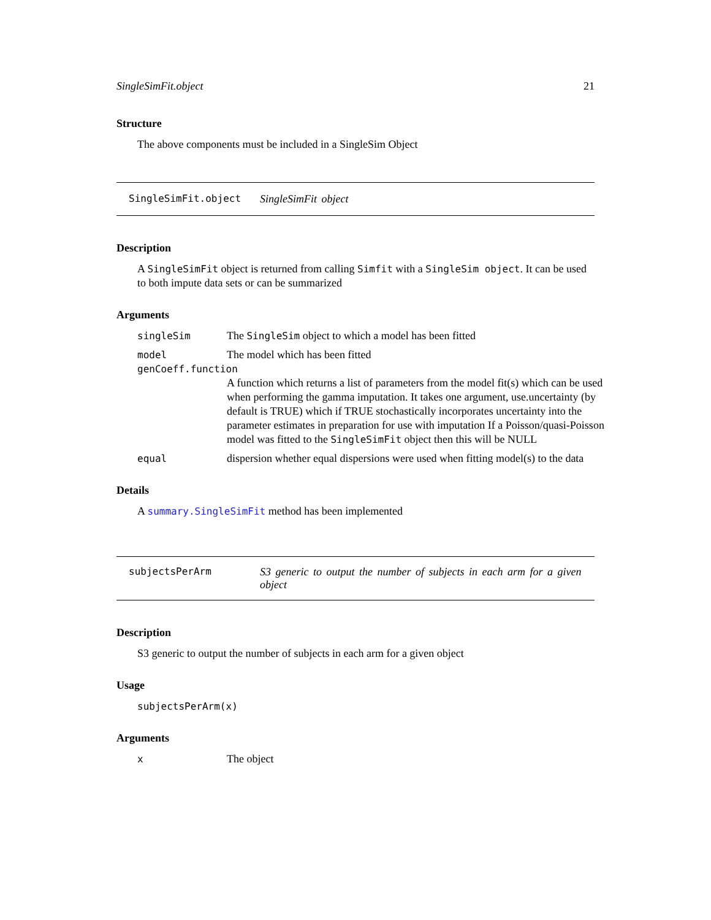SingleSimFit.object 21
Structure
The above components must be included in a SingleSim Object
SingleSimFit.object SingleSimFit object
Description
A SingleSimFit object is returned from calling Simfit with a SingleSim object. It can be used to both impute data sets or can be summarized
Arguments
singleSim The SingleSim object to which a model has been fitted
model The model which has been fitted
genCoeff.function
A function which returns a list of parameters from the model fit(s) which can be used when performing the gamma imputation. It takes one argument, use.uncertainty (by default is TRUE) which if TRUE stochastically incorporates uncertainty into the parameter estimates in preparation for use with imputation If a Poisson/quasi-Poisson model was fitted to the SingleSimFit object then this will be NULL
equal dispersion whether equal dispersions were used when fitting model(s) to the data
Details
A summary.SingleSimFit method has been implemented
subjectsPerArm S3 generic to output the number of subjects in each arm for a given object
Description
S3 generic to output the number of subjects in each arm for a given object
Usage
subjectsPerArm(x)
Arguments
x The object